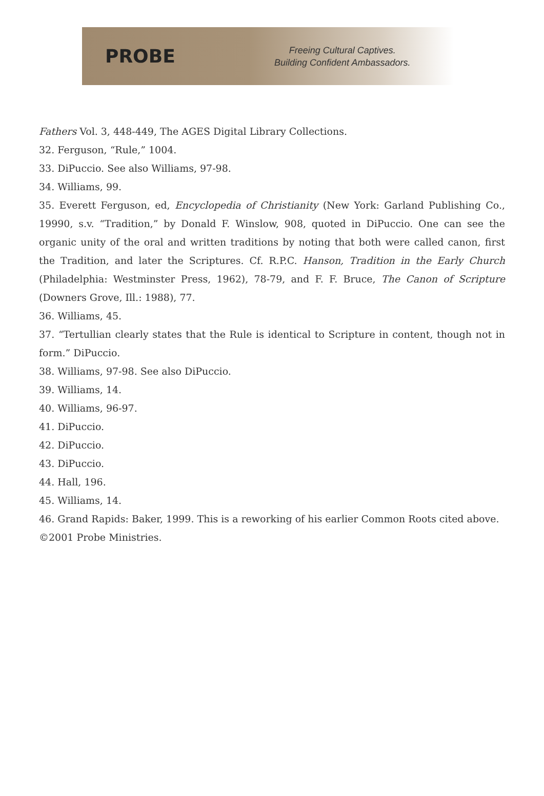PROBE
Freeing Cultural Captives.
Building Confident Ambassadors.
Fathers Vol. 3, 448-449, The AGES Digital Library Collections.
32. Ferguson, “Rule,” 1004.
33. DiPuccio. See also Williams, 97-98.
34. Williams, 99.
35. Everett Ferguson, ed, Encyclopedia of Christianity (New York: Garland Publishing Co., 19990, s.v. “Tradition,” by Donald F. Winslow, 908, quoted in DiPuccio. One can see the organic unity of the oral and written traditions by noting that both were called canon, first the Tradition, and later the Scriptures. Cf. R.P.C. Hanson, Tradition in the Early Church (Philadelphia: Westminster Press, 1962), 78-79, and F. F. Bruce, The Canon of Scripture (Downers Grove, Ill.: 1988), 77.
36. Williams, 45.
37. “Tertullian clearly states that the Rule is identical to Scripture in content, though not in form.” DiPuccio.
38. Williams, 97-98. See also DiPuccio.
39. Williams, 14.
40. Williams, 96-97.
41. DiPuccio.
42. DiPuccio.
43. DiPuccio.
44. Hall, 196.
45. Williams, 14.
46. Grand Rapids: Baker, 1999. This is a reworking of his earlier Common Roots cited above.
©2001 Probe Ministries.